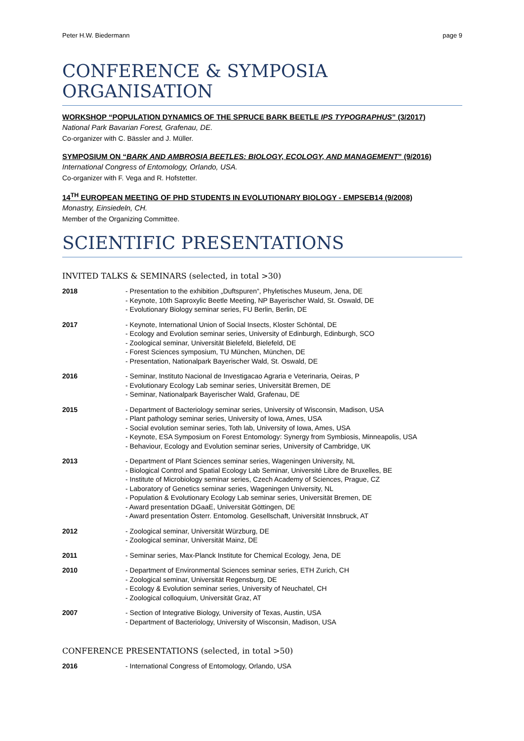Peter H.W. Biedermann page 9
CONFERENCE & SYMPOSIA ORGANISATION
WORKSHOP “POPULATION DYNAMICS OF THE SPRUCE BARK BEETLE IPS TYPOGRAPHUS” (3/2017)
National Park Bavarian Forest, Grafenau, DE.
Co-organizer with C. Bässler and J. Müller.
SYMPOSIUM ON “BARK AND AMBROSIA BEETLES: BIOLOGY, ECOLOGY, AND MANAGEMENT” (9/2016)
International Congress of Entomology, Orlando, USA.
Co-organizer with F. Vega and R. Hofstetter.
14<sup>TH</sup> EUROPEAN MEETING OF PHD STUDENTS IN EVOLUTIONARY BIOLOGY - EMPSEB14 (9/2008)
Monastry, Einsiedeln, CH.
Member of the Organizing Committee.
SCIENTIFIC PRESENTATIONS
INVITED TALKS & SEMINARS (selected, in total >30)
| 2018 | - Presentation to the exhibition „Duftspuren“, Phyletisches Museum, Jena, DE - Keynote, 10th Saproxylic Beetle Meeting, NP Bayerischer Wald, St. Oswald, DE - Evolutionary Biology seminar series, FU Berlin, Berlin, DE |
| 2017 | - Keynote, International Union of Social Insects, Kloster Schöntal, DE - Ecology and Evolution seminar series, University of Edinburgh, Edinburgh, SCO - Zoological seminar, Universität Bielefeld, Bielefeld, DE - Forest Sciences symposium, TU München, München, DE - Presentation, Nationalpark Bayerischer Wald, St. Oswald, DE |
| 2016 | - Seminar, Instituto Nacional de Investigacao Agraria e Veterinaria, Oeiras, P - Evolutionary Ecology Lab seminar series, Universität Bremen, DE - Seminar, Nationalpark Bayerischer Wald, Grafenau, DE |
| 2015 | - Department of Bacteriology seminar series, University of Wisconsin, Madison, USA - Plant pathology seminar series, University of Iowa, Ames, USA - Social evolution seminar series, Toth lab, University of Iowa, Ames, USA - Keynote, ESA Symposium on Forest Entomology: Synergy from Symbiosis, Minneapolis, USA - Behaviour, Ecology and Evolution seminar series, University of Cambridge, UK |
| 2013 | - Department of Plant Sciences seminar series, Wageningen University, NL - Biological Control and Spatial Ecology Lab Seminar, Université Libre de Bruxelles, BE - Institute of Microbiology seminar series, Czech Academy of Sciences, Prague, CZ - Laboratory of Genetics seminar series, Wageningen University, NL - Population & Evolutionary Ecology Lab seminar series, Universität Bremen, DE - Award presentation DGaaE, Universität Göttingen, DE - Award presentation Österr. Entomolog. Gesellschaft, Universität Innsbruck, AT |
| 2012 | - Zoological seminar, Universität Würzburg, DE - Zoological seminar, Universität Mainz, DE |
| 2011 | - Seminar series, Max-Planck Institute for Chemical Ecology, Jena, DE |
| 2010 | - Department of Environmental Sciences seminar series, ETH Zurich, CH - Zoological seminar, Universität Regensburg, DE - Ecology & Evolution seminar series, University of Neuchatel, CH - Zoological colloquium, Universität Graz, AT |
| 2007 | - Section of Integrative Biology, University of Texas, Austin, USA - Department of Bacteriology, University of Wisconsin, Madison, USA |
CONFERENCE PRESENTATIONS (selected, in total >50)
| 2016 | - International Congress of Entomology, Orlando, USA |